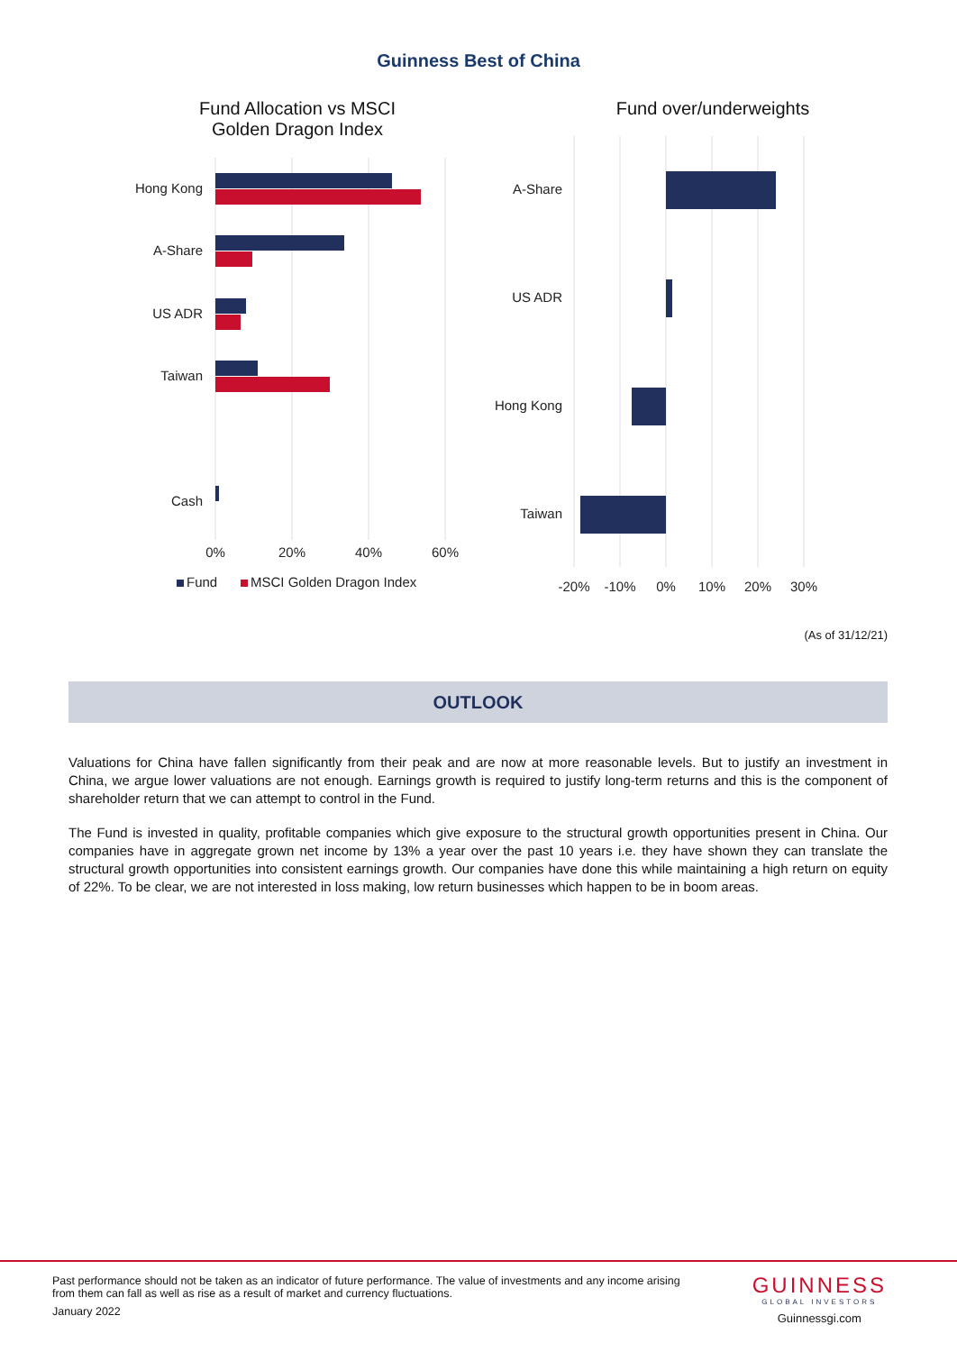Guinness Best of China
Fund Allocation vs MSCI Golden Dragon Index
Hong Kong
A-Share
US ADR
Taiwan
Cash
0%
20%
40%
60%
Fund
MSCI Golden Dragon Index
Fund over/underweights
A-Share
US ADR
Hong Kong
Taiwan
-20%
-10%
0%
10%
20%
30%
(As of 31/12/21)
OUTLOOK
Valuations for China have fallen significantly from their peak and are now at more reasonable levels. But to justify an investment in China, we argue lower valuations are not enough. Earnings growth is required to justify long-term returns and this is the component of shareholder return that we can attempt to control in the Fund.
The Fund is invested in quality, profitable companies which give exposure to the structural growth opportunities present in China. Our companies have in aggregate grown net income by 13% a year over the past 10 years i.e. they have shown they can translate the structural growth opportunities into consistent earnings growth. Our companies have done this while maintaining a high return on equity of 22%. To be clear, we are not interested in loss making, low return businesses which happen to be in boom areas.
Past performance should not be taken as an indicator of future performance. The value of investments and any income arising from them can fall as well as rise as a result of market and currency fluctuations.
January 2022
GUINNESS
GLOBAL INVESTORS
Guinnessgi.com